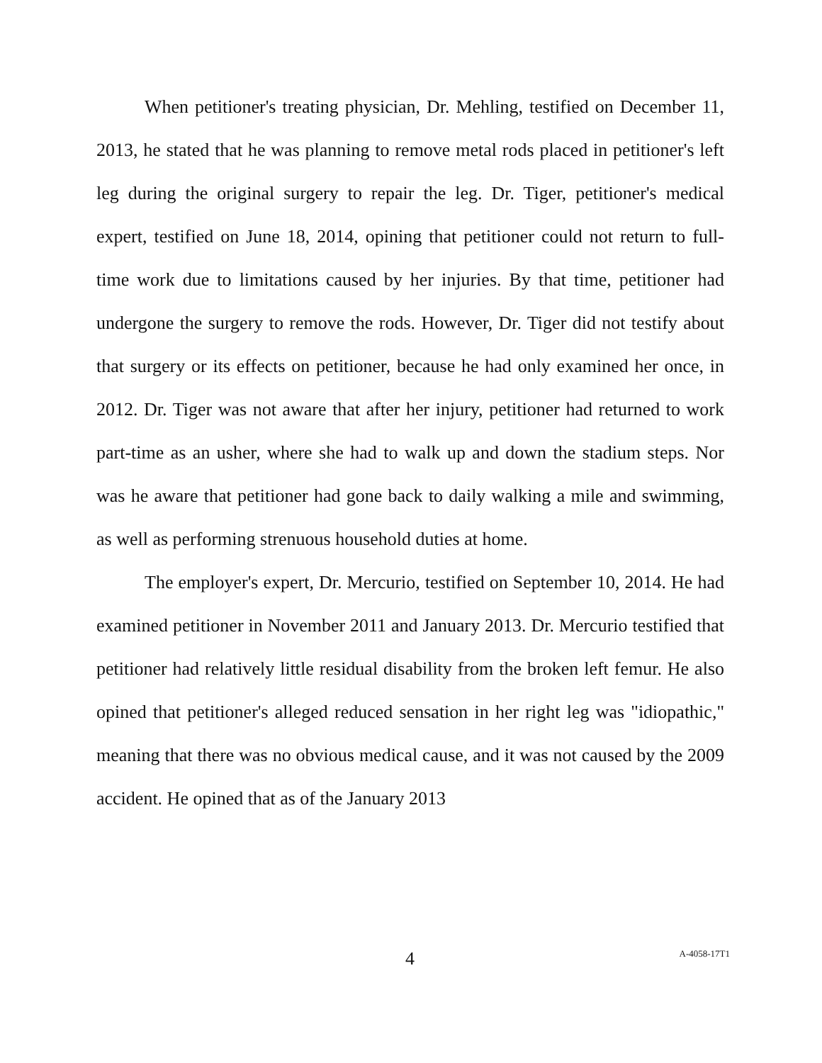When petitioner's treating physician, Dr. Mehling, testified on December 11, 2013, he stated that he was planning to remove metal rods placed in petitioner's left leg during the original surgery to repair the leg. Dr. Tiger, petitioner's medical expert, testified on June 18, 2014, opining that petitioner could not return to full-time work due to limitations caused by her injuries. By that time, petitioner had undergone the surgery to remove the rods. However, Dr. Tiger did not testify about that surgery or its effects on petitioner, because he had only examined her once, in 2012. Dr. Tiger was not aware that after her injury, petitioner had returned to work part-time as an usher, where she had to walk up and down the stadium steps. Nor was he aware that petitioner had gone back to daily walking a mile and swimming, as well as performing strenuous household duties at home.
The employer's expert, Dr. Mercurio, testified on September 10, 2014. He had examined petitioner in November 2011 and January 2013. Dr. Mercurio testified that petitioner had relatively little residual disability from the broken left femur. He also opined that petitioner's alleged reduced sensation in her right leg was "idiopathic," meaning that there was no obvious medical cause, and it was not caused by the 2009 accident. He opined that as of the January 2013
4 A-4058-17T1